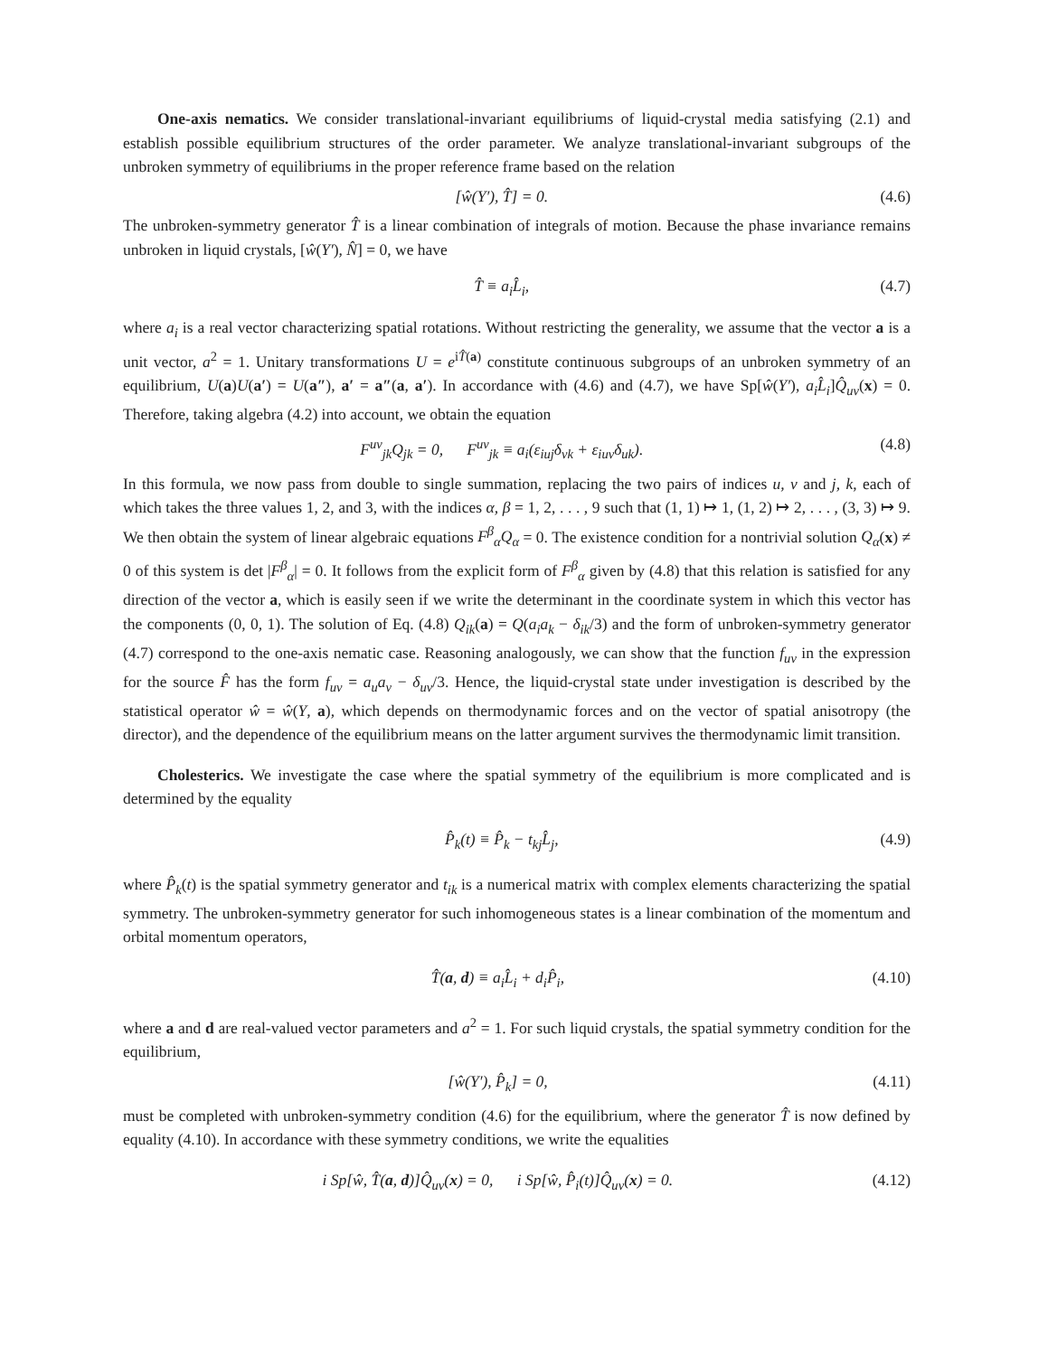One-axis nematics. We consider translational-invariant equilibriums of liquid-crystal media satisfying (2.1) and establish possible equilibrium structures of the order parameter. We analyze translational-invariant subgroups of the unbroken symmetry of equilibriums in the proper reference frame based on the relation
[ŵ(Y′), T̂] = 0. (4.6)
The unbroken-symmetry generator T̂ is a linear combination of integrals of motion. Because the phase invariance remains unbroken in liquid crystals, [ŵ(Y′), N̂] = 0, we have
T̂ ≡ a<sub>i</sub>L̂<sub>i</sub>, (4.7)
where a<sub>i</sub> is a real vector characterizing spatial rotations. Without restricting the generality, we assume that the vector a is a unit vector, a<sup>2</sup> = 1. Unitary transformations U = e<sup>iT̂(a)</sup> constitute continuous subgroups of an unbroken symmetry of an equilibrium, U(a)U(a′) = U(a″), a′ = a″(a, a′). In accordance with (4.6) and (4.7), we have Sp[ŵ(Y′), a<sub>i</sub>L̂<sub>i</sub>]Q̂<sub>uv</sub>(x) = 0. Therefore, taking algebra (4.2) into account, we obtain the equation
F<sup>uv</sup><sub>jk</sub>Q<sub>jk</sub> = 0, F<sup>uv</sup><sub>jk</sub> ≡ a<sub>i</sub>(ε<sub>iuj</sub>δ<sub>vk</sub> + ε<sub>iuv</sub>δ<sub>uk</sub>). (4.8)
In this formula, we now pass from double to single summation, replacing the two pairs of indices u, v and j, k, each of which takes the three values 1, 2, and 3, with the indices α, β = 1, 2, . . . , 9 such that (1, 1) ↦ 1, (1, 2) ↦ 2, . . . , (3, 3) ↦ 9. We then obtain the system of linear algebraic equations F<sup>β</sup><sub>α</sub>Q<sub>α</sub> = 0. The existence condition for a nontrivial solution Q<sub>α</sub>(x) ≠ 0 of this system is det |F<sup>β</sup><sub>α</sub>| = 0. It follows from the explicit form of F<sup>β</sup><sub>α</sub> given by (4.8) that this relation is satisfied for any direction of the vector a, which is easily seen if we write the determinant in the coordinate system in which this vector has the components (0, 0, 1). The solution of Eq. (4.8) Q<sub>ik</sub>(a) = Q(a<sub>i</sub>a<sub>k</sub> − δ<sub>ik</sub>/3) and the form of unbroken-symmetry generator (4.7) correspond to the one-axis nematic case. Reasoning analogously, we can show that the function f<sub>uv</sub> in the expression for the source F̂ has the form f<sub>uv</sub> = a<sub>u</sub>a<sub>v</sub> − δ<sub>uv</sub>/3. Hence, the liquid-crystal state under investigation is described by the statistical operator ŵ = ŵ(Y, a), which depends on thermodynamic forces and on the vector of spatial anisotropy (the director), and the dependence of the equilibrium means on the latter argument survives the thermodynamic limit transition.
Cholesterics. We investigate the case where the spatial symmetry of the equilibrium is more complicated and is determined by the equality
P̂<sub>k</sub>(t) ≡ P̂<sub>k</sub> − t<sub>kj</sub>L̂<sub>j</sub>, (4.9)
where P̂<sub>k</sub>(t) is the spatial symmetry generator and t<sub>ik</sub> is a numerical matrix with complex elements characterizing the spatial symmetry. The unbroken-symmetry generator for such inhomogeneous states is a linear combination of the momentum and orbital momentum operators,
T̂(a, d) ≡ a<sub>i</sub>L̂<sub>i</sub> + d<sub>i</sub>P̂<sub>i</sub>, (4.10)
where a and d are real-valued vector parameters and a<sup>2</sup> = 1. For such liquid crystals, the spatial symmetry condition for the equilibrium,
[ŵ(Y′), P̂<sub>k</sub>] = 0, (4.11)
must be completed with unbroken-symmetry condition (4.6) for the equilibrium, where the generator T̂ is now defined by equality (4.10). In accordance with these symmetry conditions, we write the equalities
i Sp[ŵ, T̂(a, d)]Q̂<sub>uv</sub>(x) = 0, i Sp[ŵ, P̂<sub>i</sub>(t)]Q̂<sub>uv</sub>(x) = 0. (4.12)